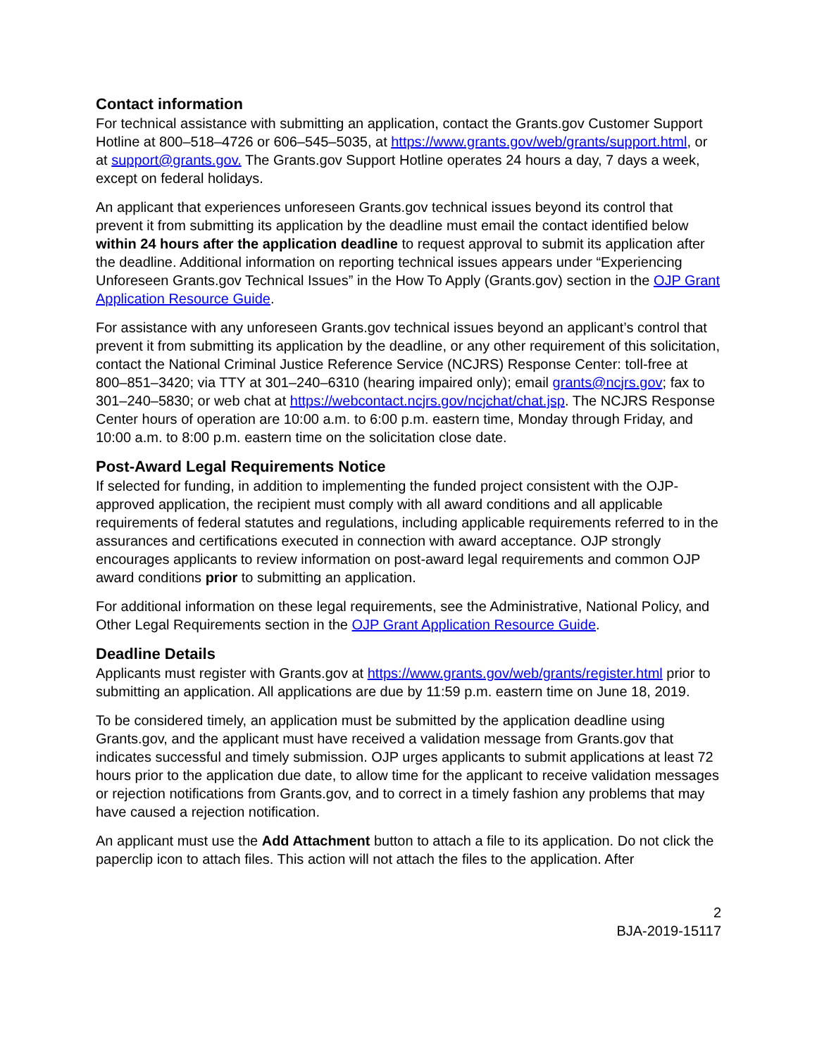Contact information
For technical assistance with submitting an application, contact the Grants.gov Customer Support Hotline at 800–518–4726 or 606–545–5035, at https://www.grants.gov/web/grants/support.html, or at support@grants.gov. The Grants.gov Support Hotline operates 24 hours a day, 7 days a week, except on federal holidays.
An applicant that experiences unforeseen Grants.gov technical issues beyond its control that prevent it from submitting its application by the deadline must email the contact identified below within 24 hours after the application deadline to request approval to submit its application after the deadline. Additional information on reporting technical issues appears under “Experiencing Unforeseen Grants.gov Technical Issues” in the How To Apply (Grants.gov) section in the OJP Grant Application Resource Guide.
For assistance with any unforeseen Grants.gov technical issues beyond an applicant’s control that prevent it from submitting its application by the deadline, or any other requirement of this solicitation, contact the National Criminal Justice Reference Service (NCJRS) Response Center: toll-free at 800–851–3420; via TTY at 301–240–6310 (hearing impaired only); email grants@ncjrs.gov; fax to 301–240–5830; or web chat at https://webcontact.ncjrs.gov/ncjchat/chat.jsp. The NCJRS Response Center hours of operation are 10:00 a.m. to 6:00 p.m. eastern time, Monday through Friday, and 10:00 a.m. to 8:00 p.m. eastern time on the solicitation close date.
Post-Award Legal Requirements Notice
If selected for funding, in addition to implementing the funded project consistent with the OJP-approved application, the recipient must comply with all award conditions and all applicable requirements of federal statutes and regulations, including applicable requirements referred to in the assurances and certifications executed in connection with award acceptance. OJP strongly encourages applicants to review information on post-award legal requirements and common OJP award conditions prior to submitting an application.
For additional information on these legal requirements, see the Administrative, National Policy, and Other Legal Requirements section in the OJP Grant Application Resource Guide.
Deadline Details
Applicants must register with Grants.gov at https://www.grants.gov/web/grants/register.html prior to submitting an application. All applications are due by 11:59 p.m. eastern time on June 18, 2019.
To be considered timely, an application must be submitted by the application deadline using Grants.gov, and the applicant must have received a validation message from Grants.gov that indicates successful and timely submission. OJP urges applicants to submit applications at least 72 hours prior to the application due date, to allow time for the applicant to receive validation messages or rejection notifications from Grants.gov, and to correct in a timely fashion any problems that may have caused a rejection notification.
An applicant must use the Add Attachment button to attach a file to its application. Do not click the paperclip icon to attach files. This action will not attach the files to the application. After
2
BJA-2019-15117